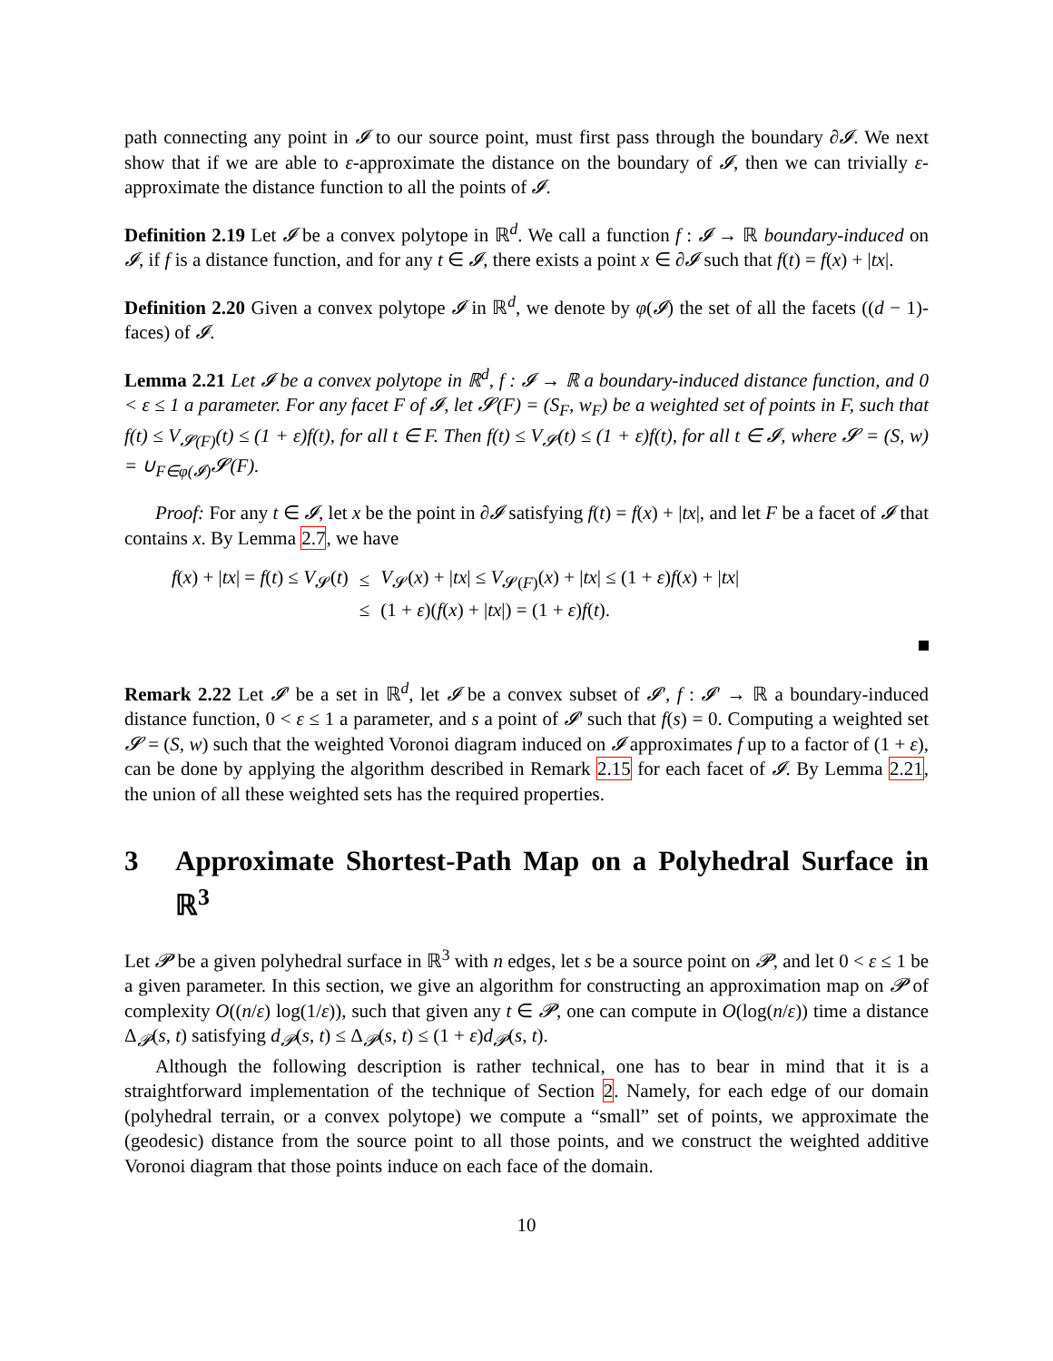path connecting any point in 𝓘 to our source point, must first pass through the boundary ∂𝓘. We next show that if we are able to ε-approximate the distance on the boundary of 𝓘, then we can trivially ε-approximate the distance function to all the points of 𝓘.
Definition 2.19 Let 𝓘 be a convex polytope in ℝ<sup>d</sup>. We call a function f : 𝓘 → ℝ boundary-induced on 𝓘, if f is a distance function, and for any t ∈ 𝓘, there exists a point x ∈ ∂𝓘 such that f(t) = f(x) + |tx|.
Definition 2.20 Given a convex polytope 𝓘 in ℝ<sup>d</sup>, we denote by φ(𝓘) the set of all the facets ((d − 1)-faces) of 𝓘.
Lemma 2.21 Let 𝓘 be a convex polytope in ℝ<sup>d</sup>, f : 𝓘 → ℝ a boundary-induced distance function, and 0 < ε ≤ 1 a parameter. For any facet F of 𝓘, let 𝓢(F) = (S<sub>F</sub>, w<sub>F</sub>) be a weighted set of points in F, such that f(t) ≤ V<sub>𝓢(F)</sub>(t) ≤ (1 + ε)f(t), for all t ∈ F. Then f(t) ≤ V<sub>𝓢</sub>(t) ≤ (1 + ε)f(t), for all t ∈ 𝓘, where 𝓢 = (S, w) = ∪<sub>F∈φ(𝓘)</sub>𝓢(F).
Proof: For any t ∈ 𝓘, let x be the point in ∂𝓘 satisfying f(t) = f(x) + |tx|, and let F be a facet of 𝓘 that contains x. By Lemma 2.7, we have
| f ( x ) + / tx / = f ( t ) ≤ V<sub>𝓢</sub>( t ) | ≤ | V<sub>𝓢</sub>( x ) + / tx / ≤ V<sub>𝓢(F)</sub>( x ) + / tx / ≤ (1 + ε ) f ( x ) + / tx / |
| | ≤ | (1 + ε )( f ( x ) + / tx /) = (1 + ε ) f ( t ). |
Remark 2.22 Let 𝓘′ be a set in ℝ<sup>d</sup>, let 𝓘 be a convex subset of 𝓘′, f : 𝓘′ → ℝ a boundary-induced distance function, 0 < ε ≤ 1 a parameter, and s a point of 𝓘′ such that f(s) = 0. Computing a weighted set 𝓢 = (S, w) such that the weighted Voronoi diagram induced on 𝓘 approximates f up to a factor of (1 + ε), can be done by applying the algorithm described in Remark 2.15 for each facet of 𝓘. By Lemma 2.21, the union of all these weighted sets has the required properties.
3 Approximate Shortest-Path Map on a Polyhedral Surface in ℝ<sup>3</sup>
Let 𝓟 be a given polyhedral surface in ℝ<sup>3</sup> with n edges, let s be a source point on 𝓟, and let 0 < ε ≤ 1 be a given parameter. In this section, we give an algorithm for constructing an approximation map on 𝓟 of complexity O((n/ε) log(1/ε)), such that given any t ∈ 𝓟, one can compute in O(log(n/ε)) time a distance Δ<sub>𝓟</sub>(s, t) satisfying d<sub>𝓟</sub>(s, t) ≤ Δ<sub>𝓟</sub>(s, t) ≤ (1 + ε)d<sub>𝓟</sub>(s, t).
Although the following description is rather technical, one has to bear in mind that it is a straightforward implementation of the technique of Section 2. Namely, for each edge of our domain (polyhedral terrain, or a convex polytope) we compute a “small” set of points, we approximate the (geodesic) distance from the source point to all those points, and we construct the weighted additive Voronoi diagram that those points induce on each face of the domain.
10